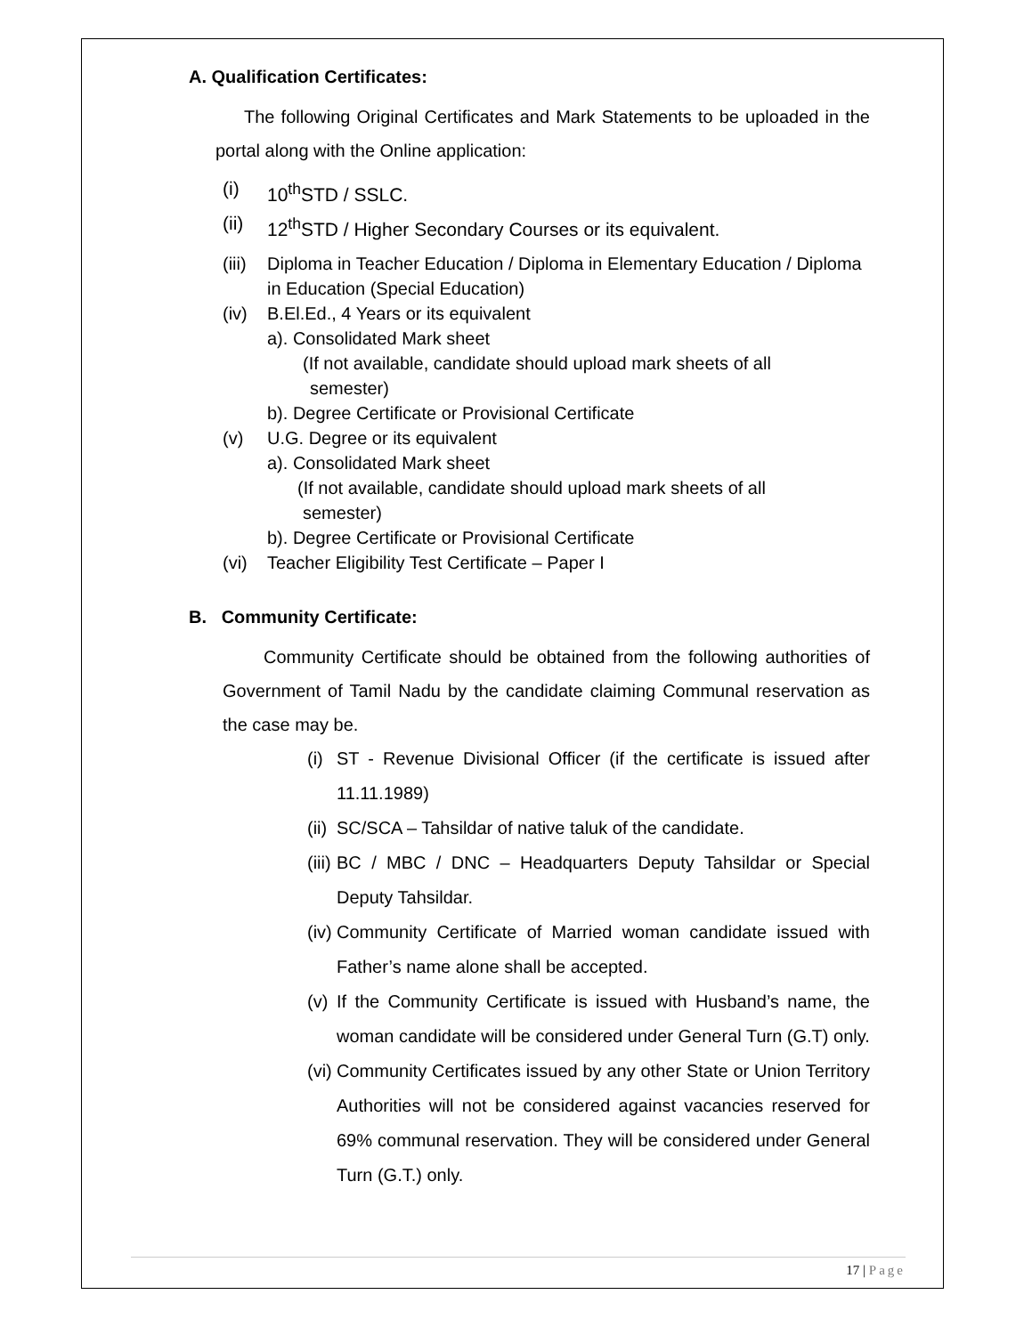A. Qualification Certificates:
The following Original Certificates and Mark Statements to be uploaded in the portal along with the Online application:
(i) 10<sup>th</sup>STD / SSLC.
(ii) 12<sup>th</sup>STD / Higher Secondary Courses or its equivalent.
(iii) Diploma in Teacher Education / Diploma in Elementary Education / Diploma in Education (Special Education)
(iv) B.El.Ed., 4 Years or its equivalent
a). Consolidated Mark sheet
(If not available, candidate should upload mark sheets of all
semester)
b). Degree Certificate or Provisional Certificate
(v) U.G. Degree or its equivalent
a). Consolidated Mark sheet
(If not available, candidate should upload mark sheets of all
semester)
b). Degree Certificate or Provisional Certificate
(vi) Teacher Eligibility Test Certificate – Paper I
B. Community Certificate:
Community Certificate should be obtained from the following authorities of Government of Tamil Nadu by the candidate claiming Communal reservation as the case may be.
(i) ST - Revenue Divisional Officer (if the certificate is issued after 11.11.1989)
(ii) SC/SCA – Tahsildar of native taluk of the candidate.
(iii) BC / MBC / DNC – Headquarters Deputy Tahsildar or Special Deputy Tahsildar.
(iv) Community Certificate of Married woman candidate issued with Father’s name alone shall be accepted.
(v) If the Community Certificate is issued with Husband’s name, the woman candidate will be considered under General Turn (G.T) only.
(vi) Community Certificates issued by any other State or Union Territory Authorities will not be considered against vacancies reserved for 69% communal reservation. They will be considered under General Turn (G.T.) only.
17 | Page